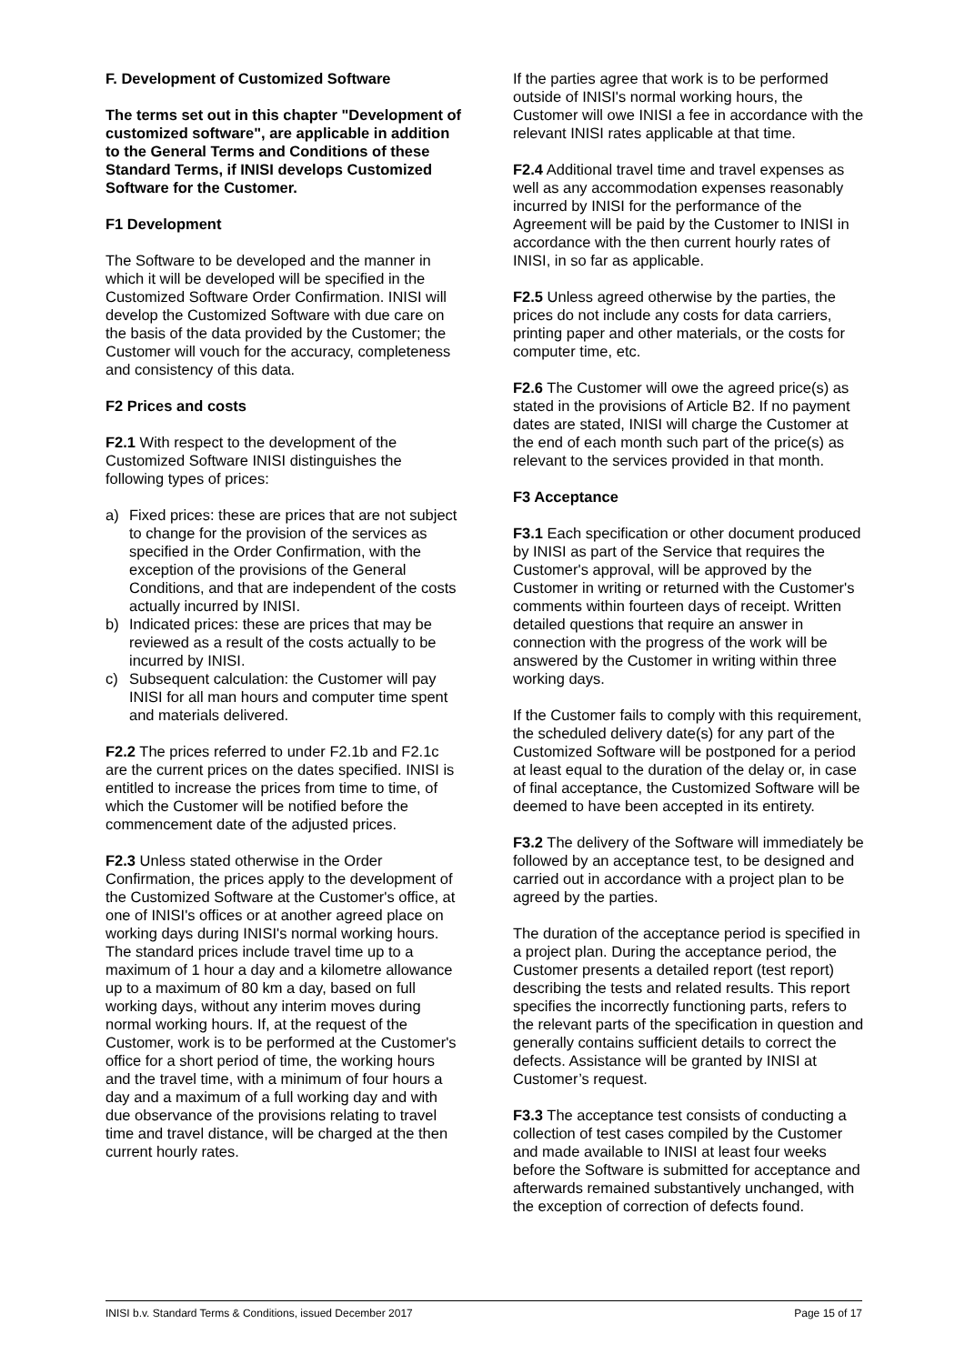F. Development of Customized Software
The terms set out in this chapter "Development of customized software", are applicable in addition to the General Terms and Conditions of these Standard Terms, if INISI develops Customized Software for the Customer.
F1 Development
The Software to be developed and the manner in which it will be developed will be specified in the Customized Software Order Confirmation. INISI will develop the Customized Software with due care on the basis of the data provided by the Customer; the Customer will vouch for the accuracy, completeness and consistency of this data.
F2 Prices and costs
F2.1 With respect to the development of the Customized Software INISI distinguishes the following types of prices:
a) Fixed prices: these are prices that are not subject to change for the provision of the services as specified in the Order Confirmation, with the exception of the provisions of the General Conditions, and that are independent of the costs actually incurred by INISI.
b) Indicated prices: these are prices that may be reviewed as a result of the costs actually to be incurred by INISI.
c) Subsequent calculation: the Customer will pay INISI for all man hours and computer time spent and materials delivered.
F2.2 The prices referred to under F2.1b and F2.1c are the current prices on the dates specified. INISI is entitled to increase the prices from time to time, of which the Customer will be notified before the commencement date of the adjusted prices.
F2.3 Unless stated otherwise in the Order Confirmation, the prices apply to the development of the Customized Software at the Customer's office, at one of INISI's offices or at another agreed place on working days during INISI's normal working hours. The standard prices include travel time up to a maximum of 1 hour a day and a kilometre allowance up to a maximum of 80 km a day, based on full working days, without any interim moves during normal working hours. If, at the request of the Customer, work is to be performed at the Customer's office for a short period of time, the working hours and the travel time, with a minimum of four hours a day and a maximum of a full working day and with due observance of the provisions relating to travel time and travel distance, will be charged at the then current hourly rates.
If the parties agree that work is to be performed outside of INISI's normal working hours, the Customer will owe INISI a fee in accordance with the relevant INISI rates applicable at that time.
F2.4 Additional travel time and travel expenses as well as any accommodation expenses reasonably incurred by INISI for the performance of the Agreement will be paid by the Customer to INISI in accordance with the then current hourly rates of INISI, in so far as applicable.
F2.5 Unless agreed otherwise by the parties, the prices do not include any costs for data carriers, printing paper and other materials, or the costs for computer time, etc.
F2.6 The Customer will owe the agreed price(s) as stated in the provisions of Article B2. If no payment dates are stated, INISI will charge the Customer at the end of each month such part of the price(s) as relevant to the services provided in that month.
F3 Acceptance
F3.1 Each specification or other document produced by INISI as part of the Service that requires the Customer's approval, will be approved by the Customer in writing or returned with the Customer's comments within fourteen days of receipt. Written detailed questions that require an answer in connection with the progress of the work will be answered by the Customer in writing within three working days.
If the Customer fails to comply with this requirement, the scheduled delivery date(s) for any part of the Customized Software will be postponed for a period at least equal to the duration of the delay or, in case of final acceptance, the Customized Software will be deemed to have been accepted in its entirety.
F3.2 The delivery of the Software will immediately be followed by an acceptance test, to be designed and carried out in accordance with a project plan to be agreed by the parties.
The duration of the acceptance period is specified in a project plan. During the acceptance period, the Customer presents a detailed report (test report) describing the tests and related results. This report specifies the incorrectly functioning parts, refers to the relevant parts of the specification in question and generally contains sufficient details to correct the defects. Assistance will be granted by INISI at Customer’s request.
F3.3 The acceptance test consists of conducting a collection of test cases compiled by the Customer and made available to INISI at least four weeks before the Software is submitted for acceptance and afterwards remained substantively unchanged, with the exception of correction of defects found.
INISI b.v. Standard Terms & Conditions, issued December 2017 Page 15 of 17